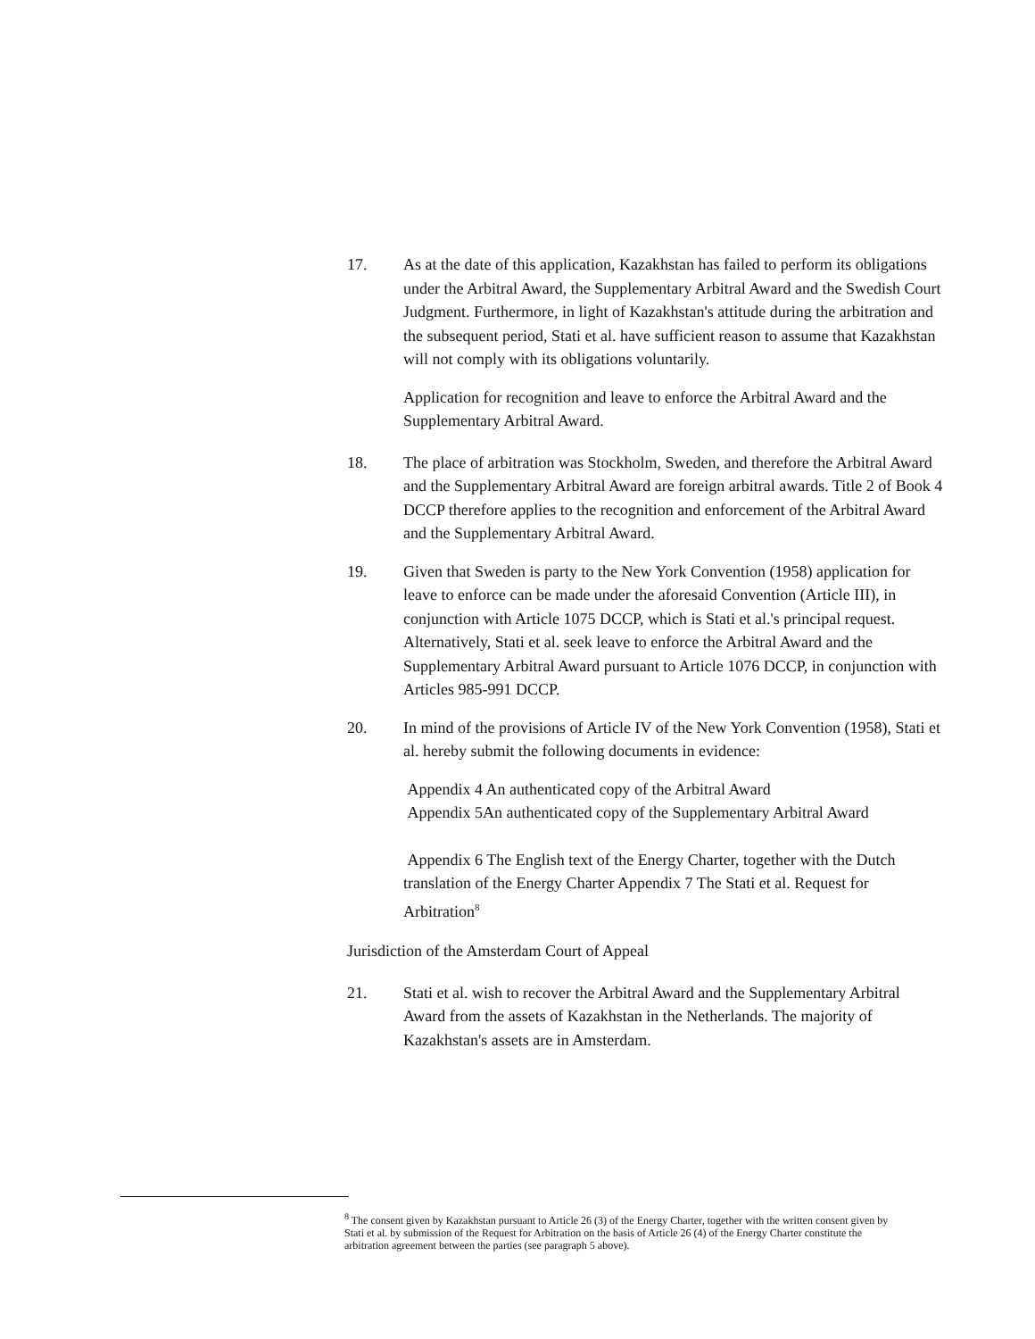17. As at the date of this application, Kazakhstan has failed to perform its obligations under the Arbitral Award, the Supplementary Arbitral Award and the Swedish Court Judgment. Furthermore, in light of Kazakhstan's attitude during the arbitration and the subsequent period, Stati et al. have sufficient reason to assume that Kazakhstan will not comply with its obligations voluntarily.
Application for recognition and leave to enforce the Arbitral Award and the Supplementary Arbitral Award.
18. The place of arbitration was Stockholm, Sweden, and therefore the Arbitral Award and the Supplementary Arbitral Award are foreign arbitral awards. Title 2 of Book 4 DCCP therefore applies to the recognition and enforcement of the Arbitral Award and the Supplementary Arbitral Award.
19. Given that Sweden is party to the New York Convention (1958) application for leave to enforce can be made under the aforesaid Convention (Article III), in conjunction with Article 1075 DCCP, which is Stati et al.'s principal request. Alternatively, Stati et al. seek leave to enforce the Arbitral Award and the Supplementary Arbitral Award pursuant to Article 1076 DCCP, in conjunction with Articles 985-991 DCCP.
20. In mind of the provisions of Article IV of the New York Convention (1958), Stati et al. hereby submit the following documents in evidence:
Appendix 4 An authenticated copy of the Arbitral Award
Appendix 5An authenticated copy of the Supplementary Arbitral Award
Appendix 6 The English text of the Energy Charter, together with the Dutch translation of the Energy Charter Appendix 7 The Stati et al. Request for Arbitration<sup>8</sup>
Jurisdiction of the Amsterdam Court of Appeal
21. Stati et al. wish to recover the Arbitral Award and the Supplementary Arbitral Award from the assets of Kazakhstan in the Netherlands. The majority of Kazakhstan's assets are in Amsterdam.
<sup>8</sup> The consent given by Kazakhstan pursuant to Article 26 (3) of the Energy Charter, together with the written consent given by Stati et al. by submission of the Request for Arbitration on the basis of Article 26 (4) of the Energy Charter constitute the arbitration agreement between the parties (see paragraph 5 above).